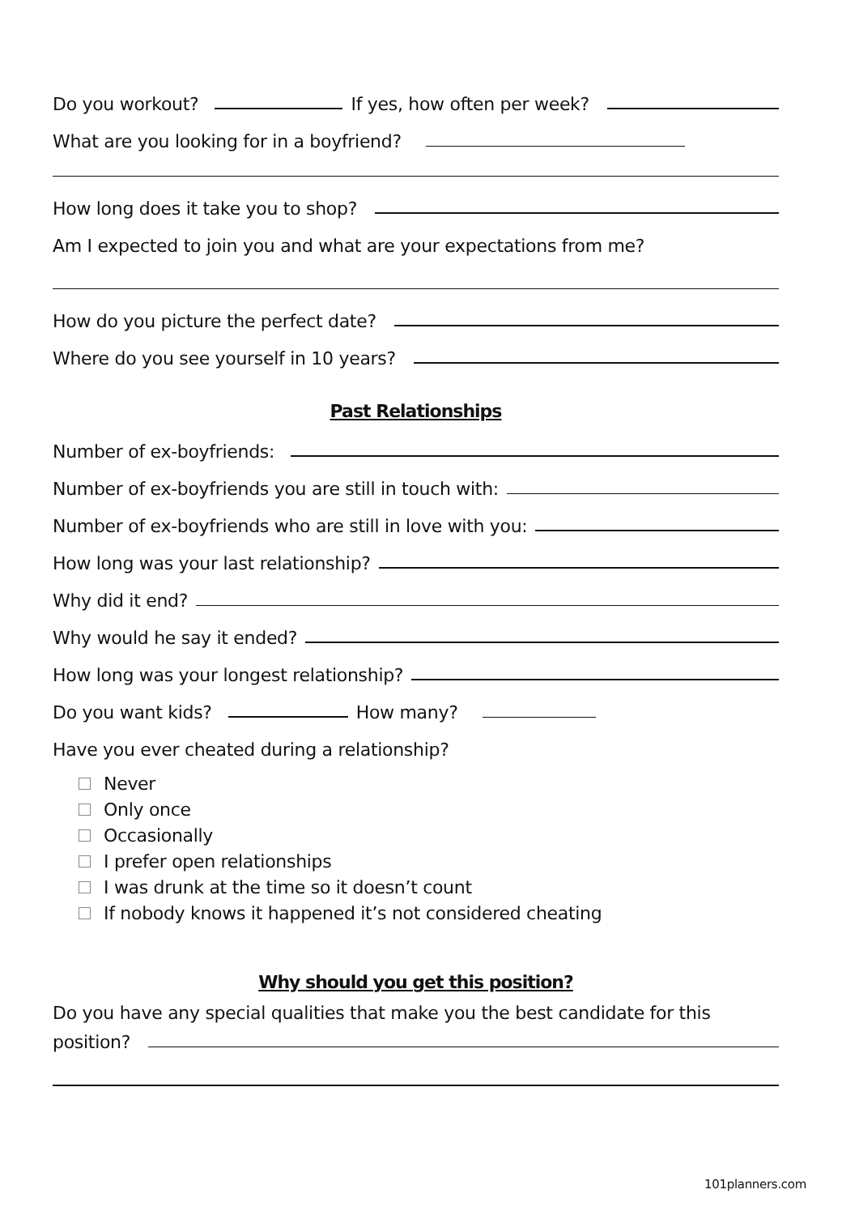Do you workout? If yes, how often per week?
What are you looking for in a boyfriend?
How long does it take you to shop?
Am I expected to join you and what are your expectations from me?
How do you picture the perfect date?
Where do you see yourself in 10 years?
Past Relationships
Number of ex-boyfriends:
Number of ex-boyfriends you are still in touch with:
Number of ex-boyfriends who are still in love with you:
How long was your last relationship?
Why did it end?
Why would he say it ended?
How long was your longest relationship?
Do you want kids? How many?
Have you ever cheated during a relationship?
Never
Only once
Occasionally
I prefer open relationships
I was drunk at the time so it doesn’t count
If nobody knows it happened it’s not considered cheating
Why should you get this position?
Do you have any special qualities that make you the best candidate for this
position?
101planners.com